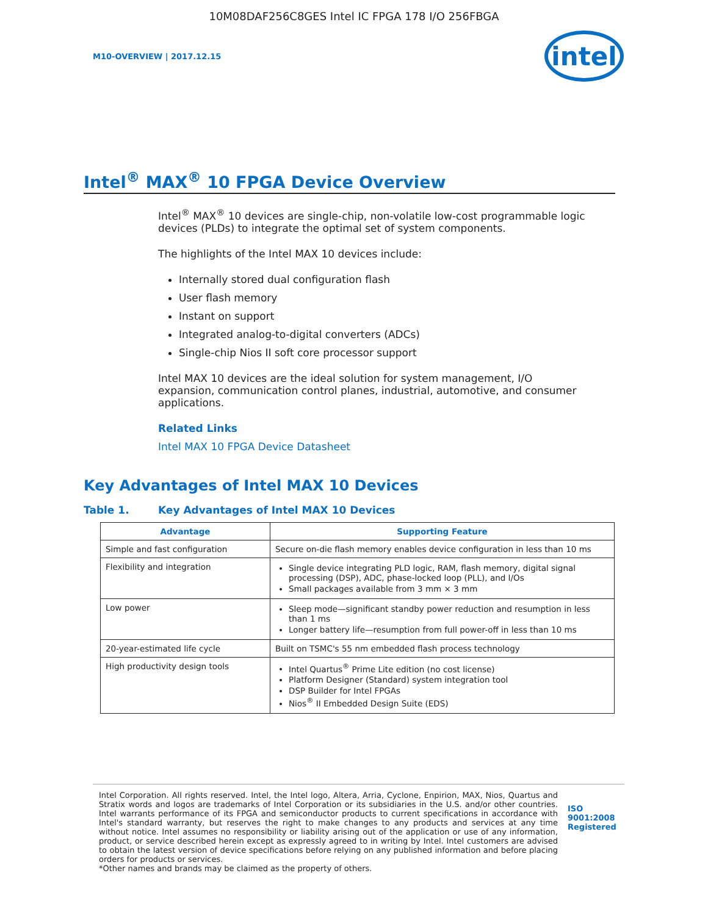10M08DAF256C8GES Intel IC FPGA 178 I/O 256FBGA
M10-OVERVIEW | 2017.12.15
intel
Intel<sup>®</sup> MAX<sup>®</sup> 10 FPGA Device Overview
Intel<sup>®</sup> MAX<sup>®</sup> 10 devices are single-chip, non-volatile low-cost programmable logic devices (PLDs) to integrate the optimal set of system components.
The highlights of the Intel MAX 10 devices include:
Internally stored dual configuration flash
User flash memory
Instant on support
Integrated analog-to-digital converters (ADCs)
Single-chip Nios II soft core processor support
Intel MAX 10 devices are the ideal solution for system management, I/O expansion, communication control planes, industrial, automotive, and consumer applications.
Related Links
Intel MAX 10 FPGA Device Datasheet
Key Advantages of Intel MAX 10 Devices
Table 1. Key Advantages of Intel MAX 10 Devices
| Advantage | Supporting Feature |
| --- | --- |
| Simple and fast configuration | Secure on-die flash memory enables device configuration in less than 10 ms |
| Flexibility and integration | Single device integrating PLD logic, RAM, flash memory, digital signal processing (DSP), ADC, phase-locked loop (PLL), and I/Os Small packages available from 3 mm × 3 mm |
| Low power | Sleep mode—significant standby power reduction and resumption in less than 1 ms Longer battery life—resumption from full power-off in less than 10 ms |
| 20-year-estimated life cycle | Built on TSMC's 55 nm embedded flash process technology |
| High productivity design tools | Intel Quartus<sup>®</sup> Prime Lite edition (no cost license) Platform Designer (Standard) system integration tool DSP Builder for Intel FPGAs Nios<sup>®</sup> II Embedded Design Suite (EDS) |
Intel Corporation. All rights reserved. Intel, the Intel logo, Altera, Arria, Cyclone, Enpirion, MAX, Nios, Quartus and Stratix words and logos are trademarks of Intel Corporation or its subsidiaries in the U.S. and/or other countries. Intel warrants performance of its FPGA and semiconductor products to current specifications in accordance with Intel's standard warranty, but reserves the right to make changes to any products and services at any time without notice. Intel assumes no responsibility or liability arising out of the application or use of any information, product, or service described herein except as expressly agreed to in writing by Intel. Intel customers are advised to obtain the latest version of device specifications before relying on any published information and before placing orders for products or services.
*Other names and brands may be claimed as the property of others.
ISO
9001:2008
Registered